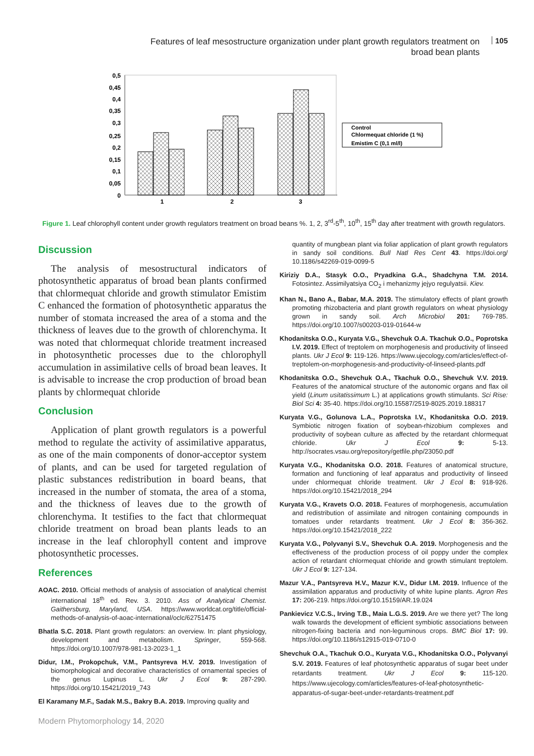Features of leaf mesostructure organization under plant growth regulators treatment on broad bean plants
105
0,5
0,45
0,4
0,35
0,3
0,25
0,2
0,15
0,1
0,05
0
1
2
3
Control
Chlormequat chloride (1 %)
Emistim C (0,1 ml/l)
Figure 1. Leaf chlorophyll content under growth regulators treatment on broad beans %. 1, 2, 3<sup>rd</sup>-5<sup>th</sup>, 10<sup>th</sup>, 15<sup>th</sup> day after treatment with growth regulators.
Discussion
The analysis of mesostructural indicators of photosynthetic apparatus of broad bean plants confirmed that chlormequat chloride and growth stimulator Emistim C enhanced the formation of photosynthetic apparatus the number of stomata increased the area of a stoma and the thickness of leaves due to the growth of chlorenchyma. It was noted that chlormequat chloride treatment increased in photosynthetic processes due to the chlorophyll accumulation in assimilative cells of broad bean leaves. It is advisable to increase the crop production of broad bean plants by chlormequat chloride
Conclusion
Application of plant growth regulators is a powerful method to regulate the activity of assimilative apparatus, as one of the main components of donor-acceptor system of plants, and can be used for targeted regulation of plastic substances redistribution in board beans, that increased in the number of stomata, the area of a stoma, and the thickness of leaves due to the growth of chlorenchyma. It testifies to the fact that chlormequat chloride treatment on broad bean plants leads to an increase in the leaf chlorophyll content and improve photosynthetic processes.
References
AOAC. 2010. Official methods of analysis of association of analytical chemist international 18<sup>th</sup> ed. Rev. 3. 2010. Ass of Analytical Chemist. Gaithersburg, Maryland, USA. https://www.worldcat.org/title/official-methods-of-analysis-of-aoac-international/oclc/62751475
Bhatla S.C. 2018. Plant growth regulators: an overview. In: plant physiology, development and metabolism. Springer, 559-568. https://doi.org/10.1007/978-981-13-2023-1_1
Didur, I.M., Prokopchuk, V.M., Pantsyreva H.V. 2019. Investigation of biomorphological and decorative characteristics of ornamental species of the genus Lupinus L. Ukr J Ecol 9: 287-290. https://doi.org/10.15421/2019_743
El Karamany M.F., Sadak M.S., Bakry B.A. 2019. Improving quality and
quantity of mungbean plant via foliar application of plant growth regulators in sandy soil conditions. Bull Natl Res Cent 43. https://doi.org/ 10.1186/s42269-019-0099-5
Kiriziy D.A., Stasyk O.O., Pryadkina G.A., Shadchyna T.M. 2014. Fotosintez. Assimilyatsiya CO<sub>2</sub> i mehanizmy jejyo regulyatsii. Kiev.
Khan N., Bano A., Babar, M.A. 2019. The stimulatory effects of plant growth promoting rhizobacteria and plant growth regulators on wheat physiology grown in sandy soil. Arch Microbiol 201: 769-785. https://doi.org/10.1007/s00203-019-01644-w
Khodanitska O.O., Kuryata V.G., Shevchuk O.A. Tkachuk O.O., Poprotska I.V. 2019. Effect of treptolem on morphogenesis and productivity of linseed plants. Ukr J Ecol 9: 119-126. https://www.ujecology.com/articles/effect-of-treptolem-on-morphogenesis-and-productivity-of-linseed-plants.pdf
Khodanitska O.O., Shevchuk O.A., Tkachuk O.O., Shevchuk V.V. 2019. Features of the anatomical structure of the autonomic organs and flax oil yield (Linum usitatissimum L.) at applications growth stimulants. Sci Rise: Biol Sci 4: 35-40. https://doi.org/10.15587/2519-8025.2019.188317
Kuryata V.G., Golunova L.A., Poprotska I.V., Khodanitska O.O. 2019. Symbiotic nitrogen fixation of soybean-rhizobium complexes and productivity of soybean culture as affected by the retardant chlormequat chloride. Ukr J Ecol 9: 5-13. http://socrates.vsau.org/repository/getfile.php/23050.pdf
Kuryata V.G., Khodanitska O.O. 2018. Features of anatomical structure, formation and functioning of leaf apparatus and productivity of linseed under chlormequat chloride treatment. Ukr J Ecol 8: 918-926. https://doi.org/10.15421/2018_294
Kuryata V.G., Kravets O.O. 2018. Features of morphogenesis, accumulation and redistribution of assimilate and nitrogen containing compounds in tomatoes under retardants treatment. Ukr J Ecol 8: 356-362. https://doi.org/10.15421/2018_222
Kuryata V.G., Polyvanyi S.V., Shevchuk O.A. 2019. Morphogenesis and the effectiveness of the production process of oil poppy under the complex action of retardant chlormequat chloride and growth stimulant treptolem. Ukr J Ecol 9: 127-134.
Mazur V.A., Pantsyreva H.V., Mazur K.V., Didur I.M. 2019. Influence of the assimilation apparatus and productivity of white lupine plants. Agron Res 17: 206-219. https://doi.org/10.15159/AR.19.024
Pankievicz V.C.S., Irving T.B., Maia L.G.S. 2019. Are we there yet? The long walk towards the development of efficient symbiotic associations between nitrogen-fixing bacteria and non-leguminous crops. BMC Biol 17: 99. https://doi.org/10.1186/s12915-019-0710-0
Shevchuk O.A., Tkachuk O.O., Kuryata V.G., Khodanitska O.O., Polyvanyi S.V. 2019. Features of leaf photosynthetic apparatus of sugar beet under retardants treatment. Ukr J Ecol 9: 115-120. https://www.ujecology.com/articles/features-of-leaf-photosynthetic-apparatus-of-sugar-beet-under-retardants-treatment.pdf
Modern Phytomorphology 14, 2020